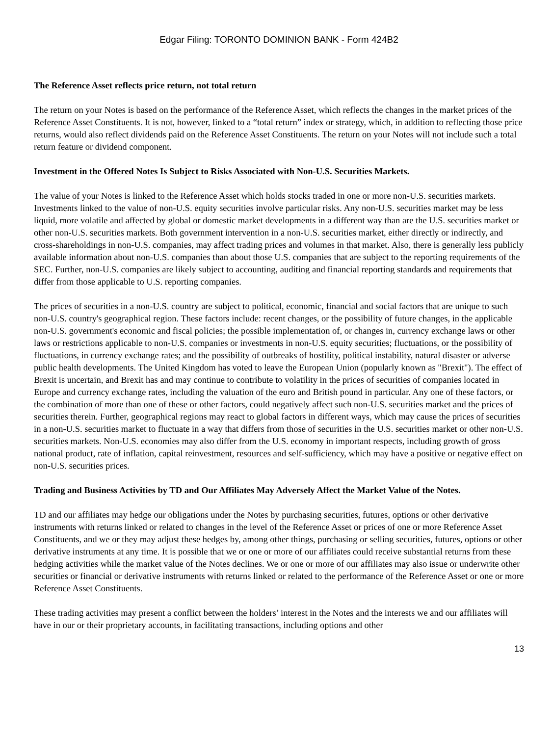Edgar Filing: TORONTO DOMINION BANK - Form 424B2
The Reference Asset reflects price return, not total return
The return on your Notes is based on the performance of the Reference Asset, which reflects the changes in the market prices of the Reference Asset Constituents. It is not, however, linked to a “total return” index or strategy, which, in addition to reflecting those price returns, would also reflect dividends paid on the Reference Asset Constituents. The return on your Notes will not include such a total return feature or dividend component.
Investment in the Offered Notes Is Subject to Risks Associated with Non-U.S. Securities Markets.
The value of your Notes is linked to the Reference Asset which holds stocks traded in one or more non-U.S. securities markets. Investments linked to the value of non-U.S. equity securities involve particular risks. Any non-U.S. securities market may be less liquid, more volatile and affected by global or domestic market developments in a different way than are the U.S. securities market or other non-U.S. securities markets. Both government intervention in a non-U.S. securities market, either directly or indirectly, and cross-shareholdings in non-U.S. companies, may affect trading prices and volumes in that market. Also, there is generally less publicly available information about non-U.S. companies than about those U.S. companies that are subject to the reporting requirements of the SEC. Further, non-U.S. companies are likely subject to accounting, auditing and financial reporting standards and requirements that differ from those applicable to U.S. reporting companies.
The prices of securities in a non-U.S. country are subject to political, economic, financial and social factors that are unique to such non-U.S. country's geographical region. These factors include: recent changes, or the possibility of future changes, in the applicable non-U.S. government's economic and fiscal policies; the possible implementation of, or changes in, currency exchange laws or other laws or restrictions applicable to non-U.S. companies or investments in non-U.S. equity securities; fluctuations, or the possibility of fluctuations, in currency exchange rates; and the possibility of outbreaks of hostility, political instability, natural disaster or adverse public health developments. The United Kingdom has voted to leave the European Union (popularly known as "Brexit"). The effect of Brexit is uncertain, and Brexit has and may continue to contribute to volatility in the prices of securities of companies located in Europe and currency exchange rates, including the valuation of the euro and British pound in particular. Any one of these factors, or the combination of more than one of these or other factors, could negatively affect such non-U.S. securities market and the prices of securities therein. Further, geographical regions may react to global factors in different ways, which may cause the prices of securities in a non-U.S. securities market to fluctuate in a way that differs from those of securities in the U.S. securities market or other non-U.S. securities markets. Non-U.S. economies may also differ from the U.S. economy in important respects, including growth of gross national product, rate of inflation, capital reinvestment, resources and self-sufficiency, which may have a positive or negative effect on non-U.S. securities prices.
Trading and Business Activities by TD and Our Affiliates May Adversely Affect the Market Value of the Notes.
TD and our affiliates may hedge our obligations under the Notes by purchasing securities, futures, options or other derivative instruments with returns linked or related to changes in the level of the Reference Asset or prices of one or more Reference Asset Constituents, and we or they may adjust these hedges by, among other things, purchasing or selling securities, futures, options or other derivative instruments at any time. It is possible that we or one or more of our affiliates could receive substantial returns from these hedging activities while the market value of the Notes declines. We or one or more of our affiliates may also issue or underwrite other securities or financial or derivative instruments with returns linked or related to the performance of the Reference Asset or one or more Reference Asset Constituents.
These trading activities may present a conflict between the holders’ interest in the Notes and the interests we and our affiliates will have in our or their proprietary accounts, in facilitating transactions, including options and other
13